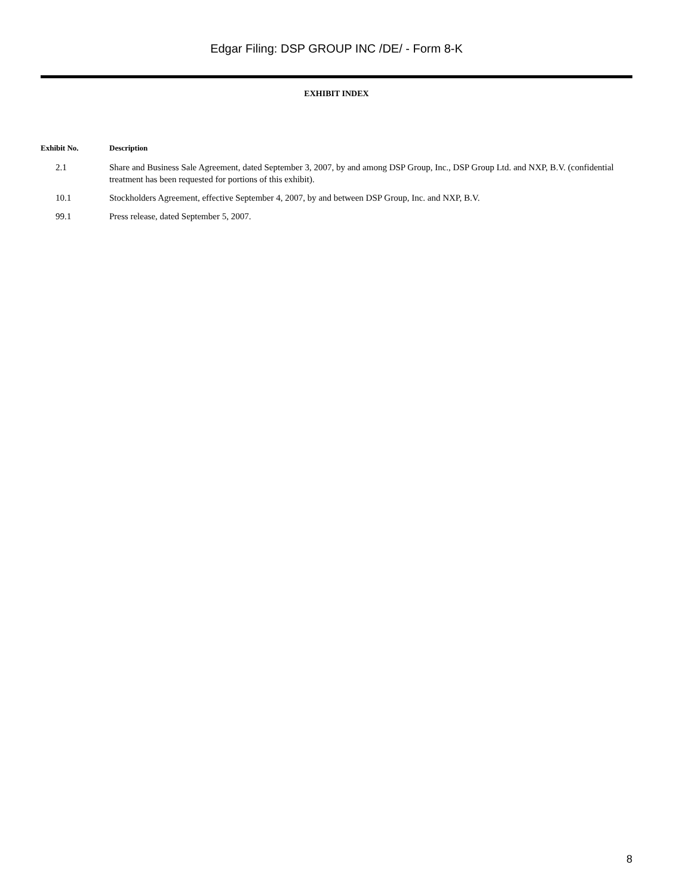Edgar Filing: DSP GROUP INC /DE/ - Form 8-K
EXHIBIT INDEX
| Exhibit No. | Description |
| --- | --- |
| 2.1 | Share and Business Sale Agreement, dated September 3, 2007, by and among DSP Group, Inc., DSP Group Ltd. and NXP, B.V. (confidential treatment has been requested for portions of this exhibit). |
| 10.1 | Stockholders Agreement, effective September 4, 2007, by and between DSP Group, Inc. and NXP, B.V. |
| 99.1 | Press release, dated September 5, 2007. |
8